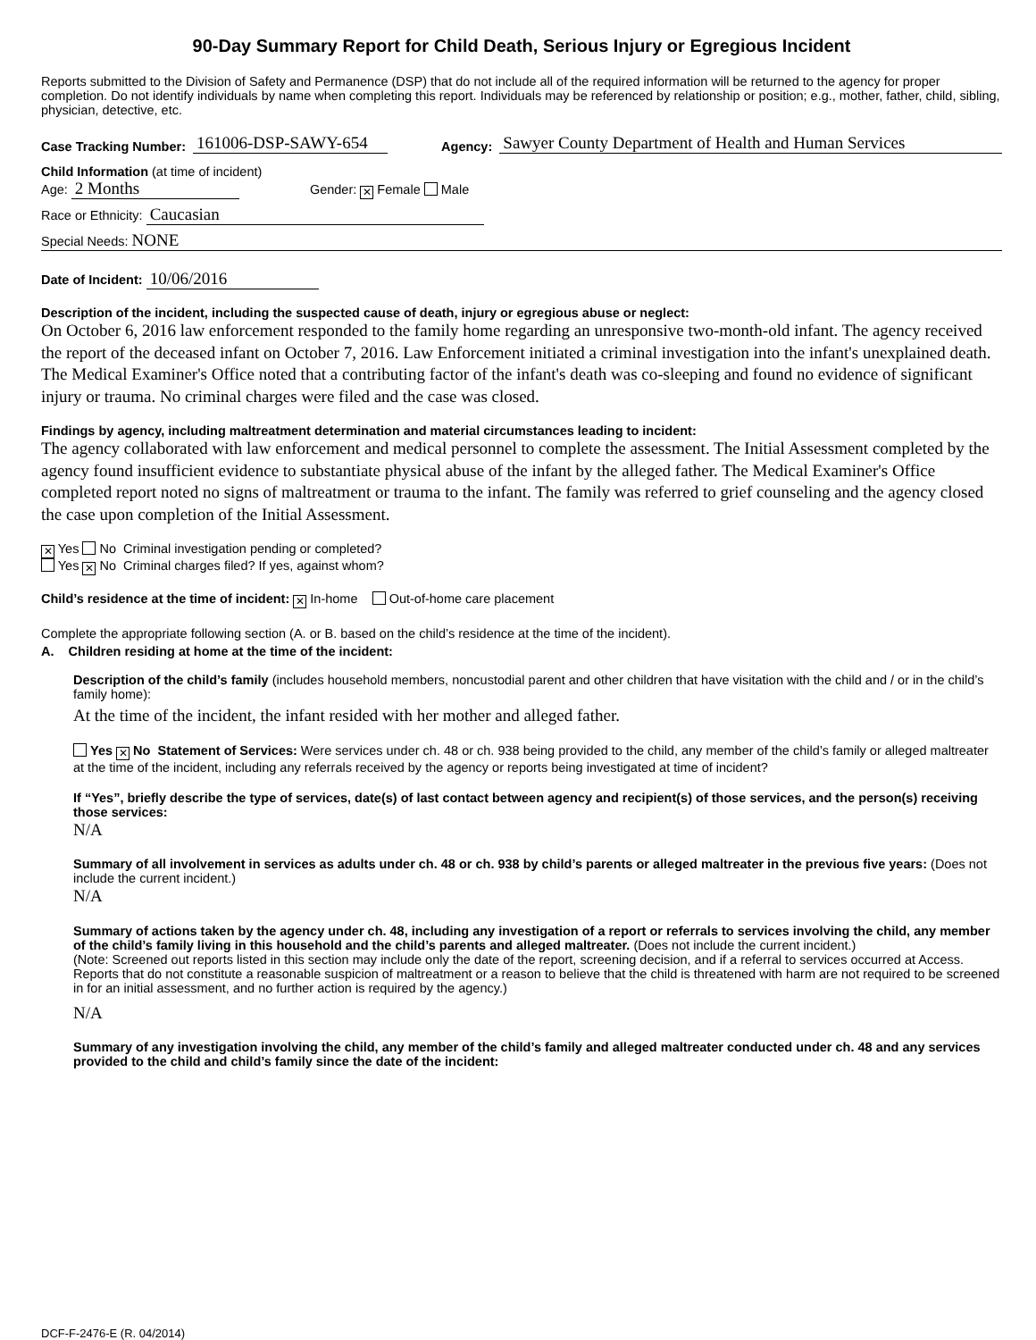90-Day Summary Report for Child Death, Serious Injury or Egregious Incident
Reports submitted to the Division of Safety and Permanence (DSP) that do not include all of the required information will be returned to the agency for proper completion. Do not identify individuals by name when completing this report. Individuals may be referenced by relationship or position; e.g., mother, father, child, sibling, physician, detective, etc.
Case Tracking Number: 161006-DSP-SAWY-654 Agency: Sawyer County Department of Health and Human Services
Child Information (at time of incident)
Age: 2 Months Gender: ✕ Female Male
Race or Ethnicity: Caucasian
Special Needs: NONE
Date of Incident: 10/06/2016
Description of the incident, including the suspected cause of death, injury or egregious abuse or neglect:
On October 6, 2016 law enforcement responded to the family home regarding an unresponsive two-month-old infant. The agency received the report of the deceased infant on October 7, 2016. Law Enforcement initiated a criminal investigation into the infant's unexplained death. The Medical Examiner's Office noted that a contributing factor of the infant's death was co-sleeping and found no evidence of significant injury or trauma. No criminal charges were filed and the case was closed.
Findings by agency, including maltreatment determination and material circumstances leading to incident:
The agency collaborated with law enforcement and medical personnel to complete the assessment. The Initial Assessment completed by the agency found insufficient evidence to substantiate physical abuse of the infant by the alleged father. The Medical Examiner's Office completed report noted no signs of maltreatment or trauma to the infant. The family was referred to grief counseling and the agency closed the case upon completion of the Initial Assessment.
✕ Yes No Criminal investigation pending or completed?
Yes ✕ No Criminal charges filed? If yes, against whom?
Child’s residence at the time of incident: ✕ In-home Out-of-home care placement
Complete the appropriate following section (A. or B. based on the child’s residence at the time of the incident).
A. Children residing at home at the time of the incident:
Description of the child’s family (includes household members, noncustodial parent and other children that have visitation with the child and / or in the child’s family home):
At the time of the incident, the infant resided with her mother and alleged father.
Yes ✕ No Statement of Services: Were services under ch. 48 or ch. 938 being provided to the child, any member of the child’s family or alleged maltreater at the time of the incident, including any referrals received by the agency or reports being investigated at time of incident?
If “Yes”, briefly describe the type of services, date(s) of last contact between agency and recipient(s) of those services, and the person(s) receiving those services:
N/A
Summary of all involvement in services as adults under ch. 48 or ch. 938 by child’s parents or alleged maltreater in the previous five years: (Does not include the current incident.)
N/A
Summary of actions taken by the agency under ch. 48, including any investigation of a report or referrals to services involving the child, any member of the child’s family living in this household and the child’s parents and alleged maltreater. (Does not include the current incident.)
(Note: Screened out reports listed in this section may include only the date of the report, screening decision, and if a referral to services occurred at Access. Reports that do not constitute a reasonable suspicion of maltreatment or a reason to believe that the child is threatened with harm are not required to be screened in for an initial assessment, and no further action is required by the agency.)
N/A
Summary of any investigation involving the child, any member of the child’s family and alleged maltreater conducted under ch. 48 and any services provided to the child and child’s family since the date of the incident:
DCF-F-2476-E (R. 04/2014)